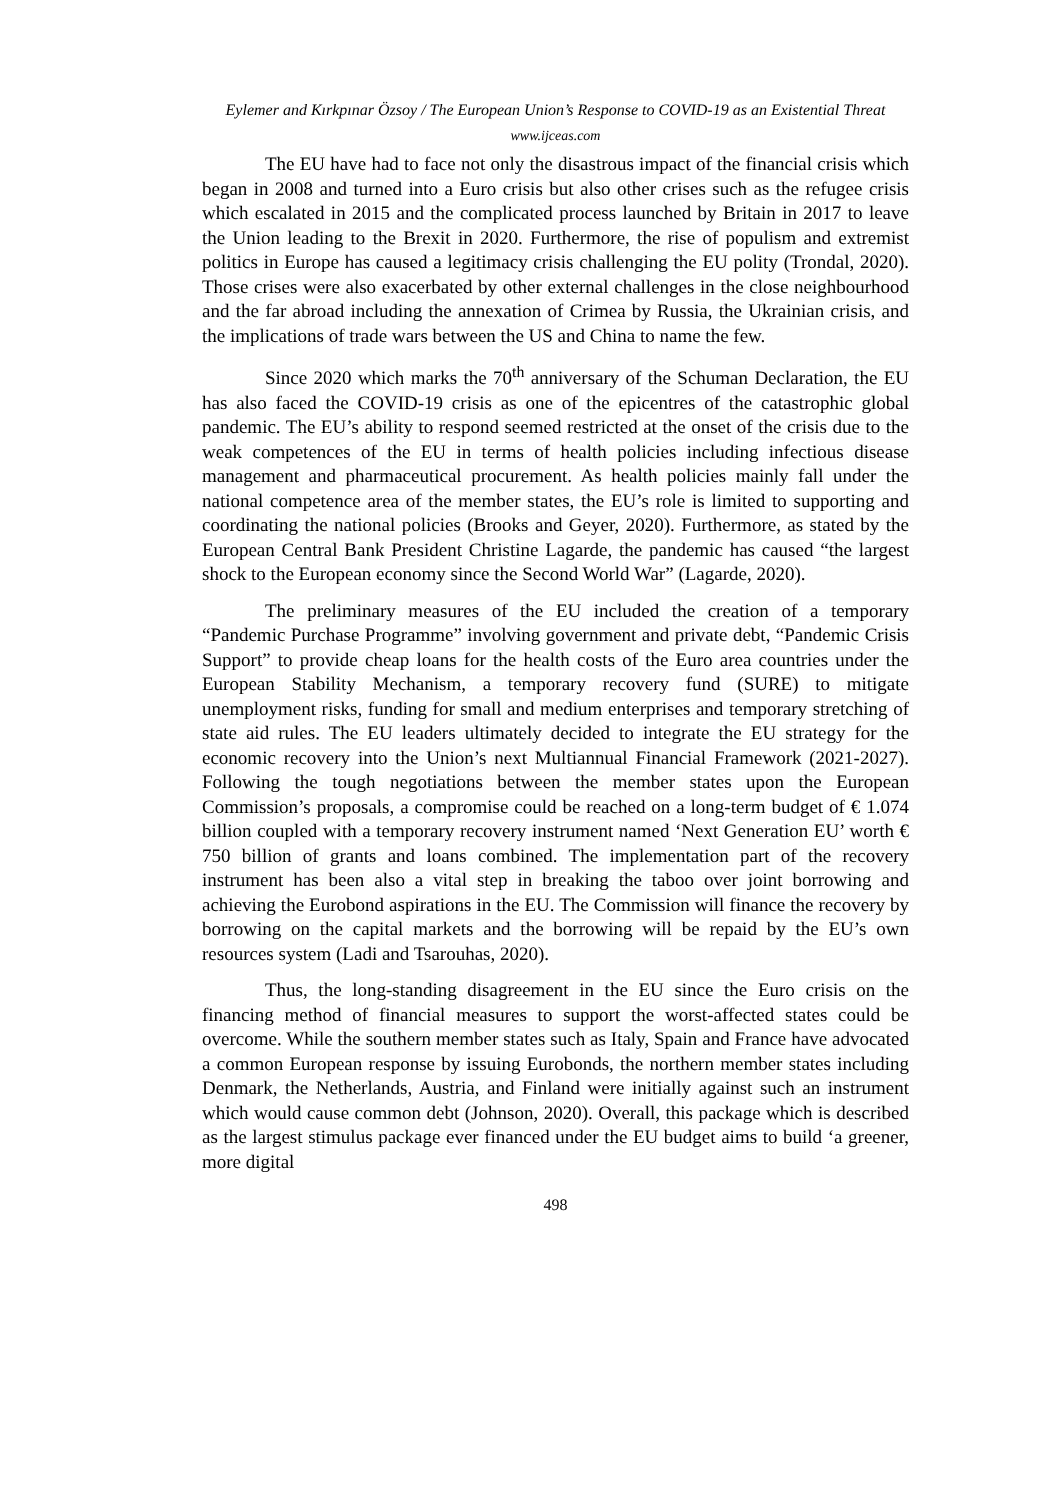Eylemer and Kırkpınar Özsoy / The European Union’s Response to COVID-19 as an Existential Threat
www.ijceas.com
The EU have had to face not only the disastrous impact of the financial crisis which began in 2008 and turned into a Euro crisis but also other crises such as the refugee crisis which escalated in 2015 and the complicated process launched by Britain in 2017 to leave the Union leading to the Brexit in 2020. Furthermore, the rise of populism and extremist politics in Europe has caused a legitimacy crisis challenging the EU polity (Trondal, 2020). Those crises were also exacerbated by other external challenges in the close neighbourhood and the far abroad including the annexation of Crimea by Russia, the Ukrainian crisis, and the implications of trade wars between the US and China to name the few.
Since 2020 which marks the 70<sup>th</sup> anniversary of the Schuman Declaration, the EU has also faced the COVID-19 crisis as one of the epicentres of the catastrophic global pandemic. The EU’s ability to respond seemed restricted at the onset of the crisis due to the weak competences of the EU in terms of health policies including infectious disease management and pharmaceutical procurement. As health policies mainly fall under the national competence area of the member states, the EU’s role is limited to supporting and coordinating the national policies (Brooks and Geyer, 2020). Furthermore, as stated by the European Central Bank President Christine Lagarde, the pandemic has caused “the largest shock to the European economy since the Second World War” (Lagarde, 2020).
The preliminary measures of the EU included the creation of a temporary “Pandemic Purchase Programme” involving government and private debt, “Pandemic Crisis Support” to provide cheap loans for the health costs of the Euro area countries under the European Stability Mechanism, a temporary recovery fund (SURE) to mitigate unemployment risks, funding for small and medium enterprises and temporary stretching of state aid rules. The EU leaders ultimately decided to integrate the EU strategy for the economic recovery into the Union’s next Multiannual Financial Framework (2021-2027). Following the tough negotiations between the member states upon the European Commission’s proposals, a compromise could be reached on a long-term budget of € 1.074 billion coupled with a temporary recovery instrument named ‘Next Generation EU’ worth € 750 billion of grants and loans combined. The implementation part of the recovery instrument has been also a vital step in breaking the taboo over joint borrowing and achieving the Eurobond aspirations in the EU. The Commission will finance the recovery by borrowing on the capital markets and the borrowing will be repaid by the EU’s own resources system (Ladi and Tsarouhas, 2020).
Thus, the long-standing disagreement in the EU since the Euro crisis on the financing method of financial measures to support the worst-affected states could be overcome. While the southern member states such as Italy, Spain and France have advocated a common European response by issuing Eurobonds, the northern member states including Denmark, the Netherlands, Austria, and Finland were initially against such an instrument which would cause common debt (Johnson, 2020). Overall, this package which is described as the largest stimulus package ever financed under the EU budget aims to build ‘a greener, more digital
498